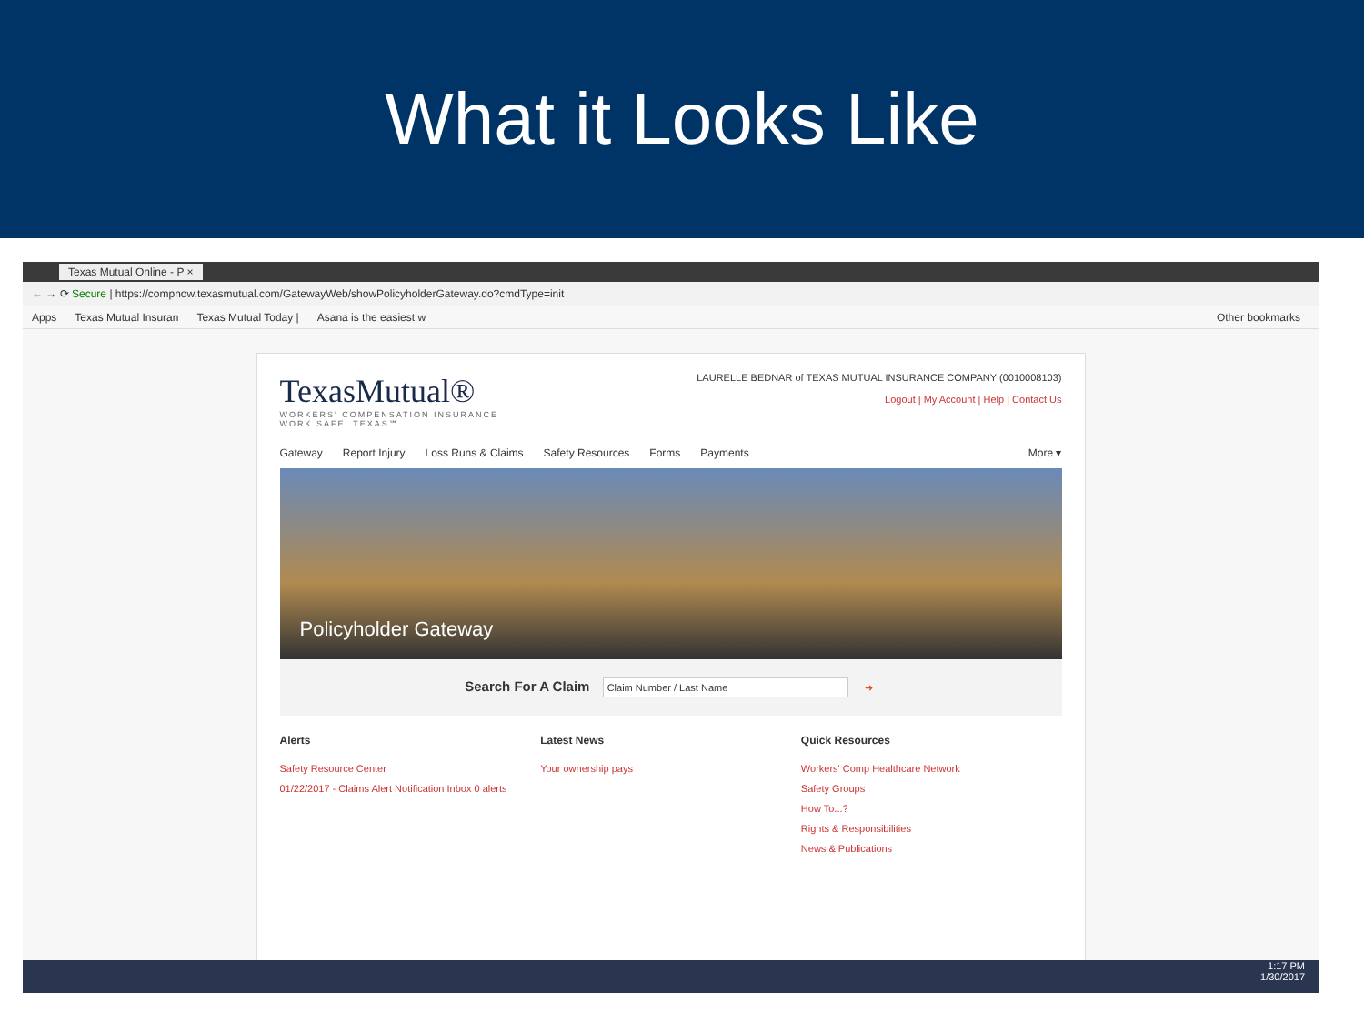What it Looks Like
Texas Mutual Online - P ×
← → ⟳ Secure | https://compnow.texasmutual.com/GatewayWeb/showPolicyholderGateway.do?cmdType=init
Apps Texas Mutual Insuran Texas Mutual Today | Asana is the easiest w Other bookmarks
TexasMutual®
WORKERS' COMPENSATION INSURANCE
WORK SAFE, TEXAS℠
LAURELLE BEDNAR of TEXAS MUTUAL INSURANCE COMPANY (0010008103)
Logout | My Account | Help | Contact Us
Gateway Report Injury Loss Runs & Claims Safety Resources Forms Payments More ▾
Policyholder Gateway
Search For A Claim Claim Number / Last Name ➜
Alerts
Safety Resource Center
01/22/2017 - Claims Alert Notification Inbox 0 alerts
Latest News
Your ownership pays
Quick Resources
Workers' Comp Healthcare Network
Safety Groups
How To...?
Rights & Responsibilities
News & Publications
1:17 PM
1/30/2017